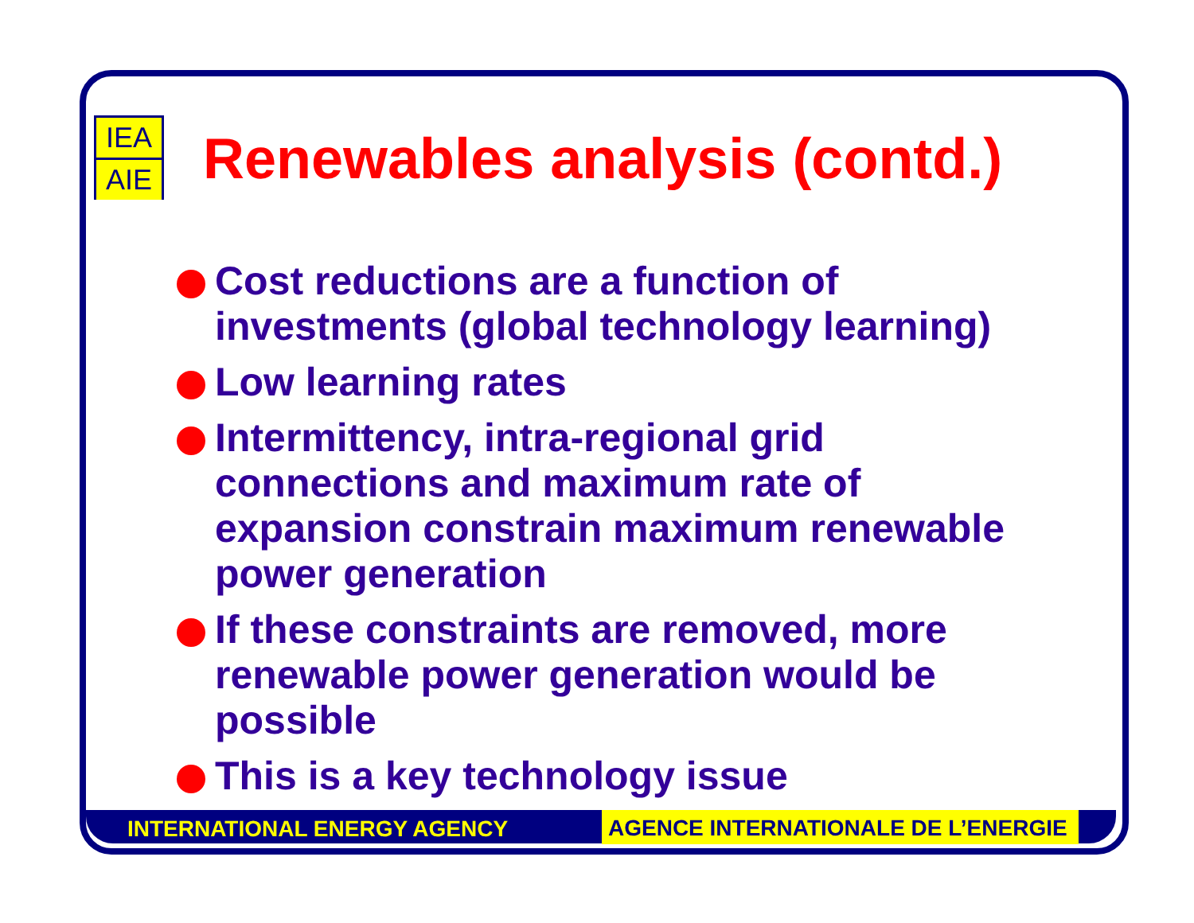IEA
AIE
Renewables analysis (contd.)
Cost reductions are a function of investments (global technology learning)
Low learning rates
Intermittency, intra-regional grid connections and maximum rate of expansion constrain maximum renewable power generation
If these constraints are removed, more renewable power generation would be possible
This is a key technology issue
INTERNATIONAL ENERGY AGENCY AGENCE INTERNATIONALE DE L’ENERGIE